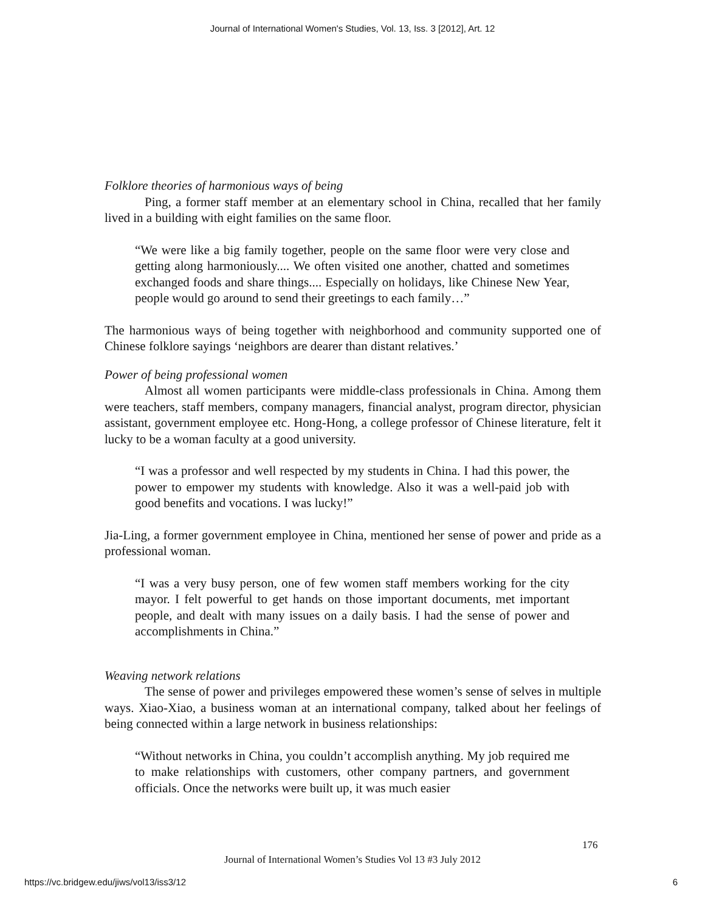Journal of International Women's Studies, Vol. 13, Iss. 3 [2012], Art. 12
Folklore theories of harmonious ways of being
Ping, a former staff member at an elementary school in China, recalled that her family lived in a building with eight families on the same floor.
“We were like a big family together, people on the same floor were very close and getting along harmoniously.... We often visited one another, chatted and sometimes exchanged foods and share things.... Especially on holidays, like Chinese New Year, people would go around to send their greetings to each family…”
The harmonious ways of being together with neighborhood and community supported one of Chinese folklore sayings ‘neighbors are dearer than distant relatives.’
Power of being professional women
Almost all women participants were middle-class professionals in China. Among them were teachers, staff members, company managers, financial analyst, program director, physician assistant, government employee etc. Hong-Hong, a college professor of Chinese literature, felt it lucky to be a woman faculty at a good university.
“I was a professor and well respected by my students in China. I had this power, the power to empower my students with knowledge. Also it was a well-paid job with good benefits and vocations. I was lucky!”
Jia-Ling, a former government employee in China, mentioned her sense of power and pride as a professional woman.
“I was a very busy person, one of few women staff members working for the city mayor. I felt powerful to get hands on those important documents, met important people, and dealt with many issues on a daily basis. I had the sense of power and accomplishments in China.”
Weaving network relations
The sense of power and privileges empowered these women’s sense of selves in multiple ways. Xiao-Xiao, a business woman at an international company, talked about her feelings of being connected within a large network in business relationships:
“Without networks in China, you couldn’t accomplish anything. My job required me to make relationships with customers, other company partners, and government officials. Once the networks were built up, it was much easier
176
Journal of International Women’s Studies Vol 13 #3 July 2012
https://vc.bridgew.edu/jiws/vol13/iss3/12
6